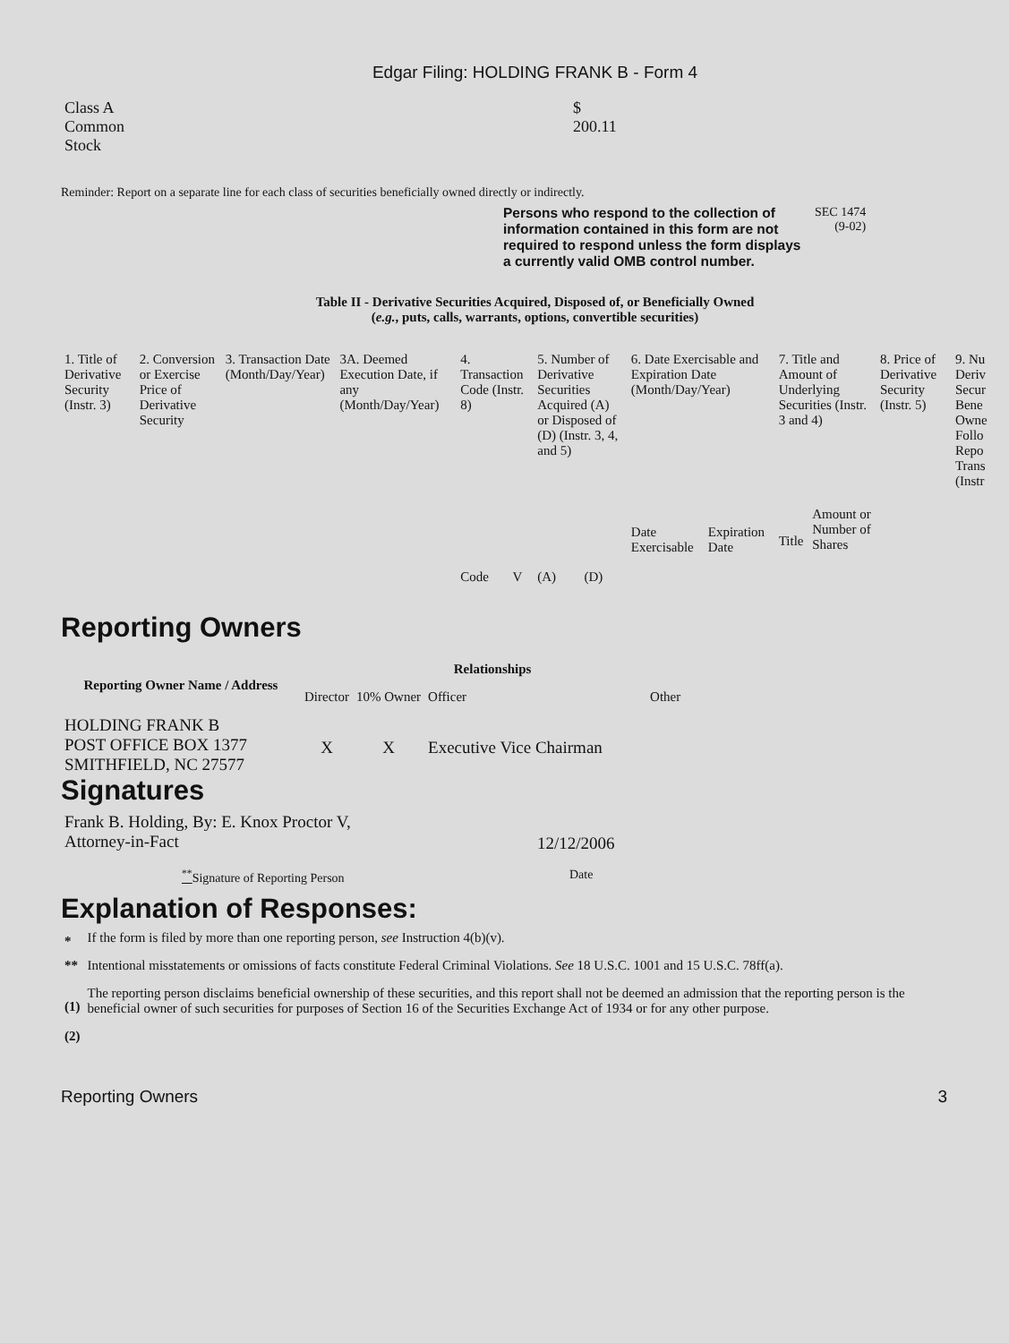Edgar Filing: HOLDING FRANK B - Form 4
| Class A Common Stock | $ 200.11 |
Reminder: Report on a separate line for each class of securities beneficially owned directly or indirectly.
| Persons who respond to the collection of information contained in this form are not required to respond unless the form displays a currently valid OMB control number. | SEC 1474 (9-02) |
Table II - Derivative Securities Acquired, Disposed of, or Beneficially Owned
(e.g., puts, calls, warrants, options, convertible securities)
| 1. Title of Derivative Security (Instr. 3) | 2. Conversion or Exercise Price of Derivative Security | 3. Transaction Date (Month/Day/Year) | 3A. Deemed Execution Date, if any (Month/Day/Year) | 4. Transaction Code (Instr. 8) | | 5. Number of Derivative Securities Acquired (A) or Disposed of (D) (Instr. 3, 4, and 5) | | 6. Date Exercisable and Expiration Date (Month/Day/Year) | | 7. Title and Amount of Underlying Securities (Instr. 3 and 4) | | 8. Price of Derivative Security (Instr. 5) | 9. Nu Deriv Secur Bene Owne Follo Repo Trans (Instr |
| | | | | Code | V | (A) | (D) | Date Exercisable | Expiration Date | Title | Amount or Number of Shares | | |
Reporting Owners
| Reporting Owner Name / Address | Relationships | | | |
| --- | --- | --- | --- | --- |
| | Director | 10% Owner | Officer | Other |
| HOLDING FRANK B POST OFFICE BOX 1377 SMITHFIELD, NC 27577 | X | X | Executive Vice Chairman | |
Signatures
| Frank B. Holding, By: E. Knox Proctor V, Attorney-in-Fact | 12/12/2006 |
| <sup>**</sup> Signature of Reporting Person | Date |
Explanation of Responses:
| * | If the form is filed by more than one reporting person, see Instruction 4(b)(v). |
| ** | Intentional misstatements or omissions of facts constitute Federal Criminal Violations. See 18 U.S.C. 1001 and 15 U.S.C. 78ff(a). |
| (1) | The reporting person disclaims beneficial ownership of these securities, and this report shall not be deemed an admission that the reporting person is the beneficial owner of such securities for purposes of Section 16 of the Securities Exchange Act of 1934 or for any other purpose. |
| (2) | |
Reporting Owners 3